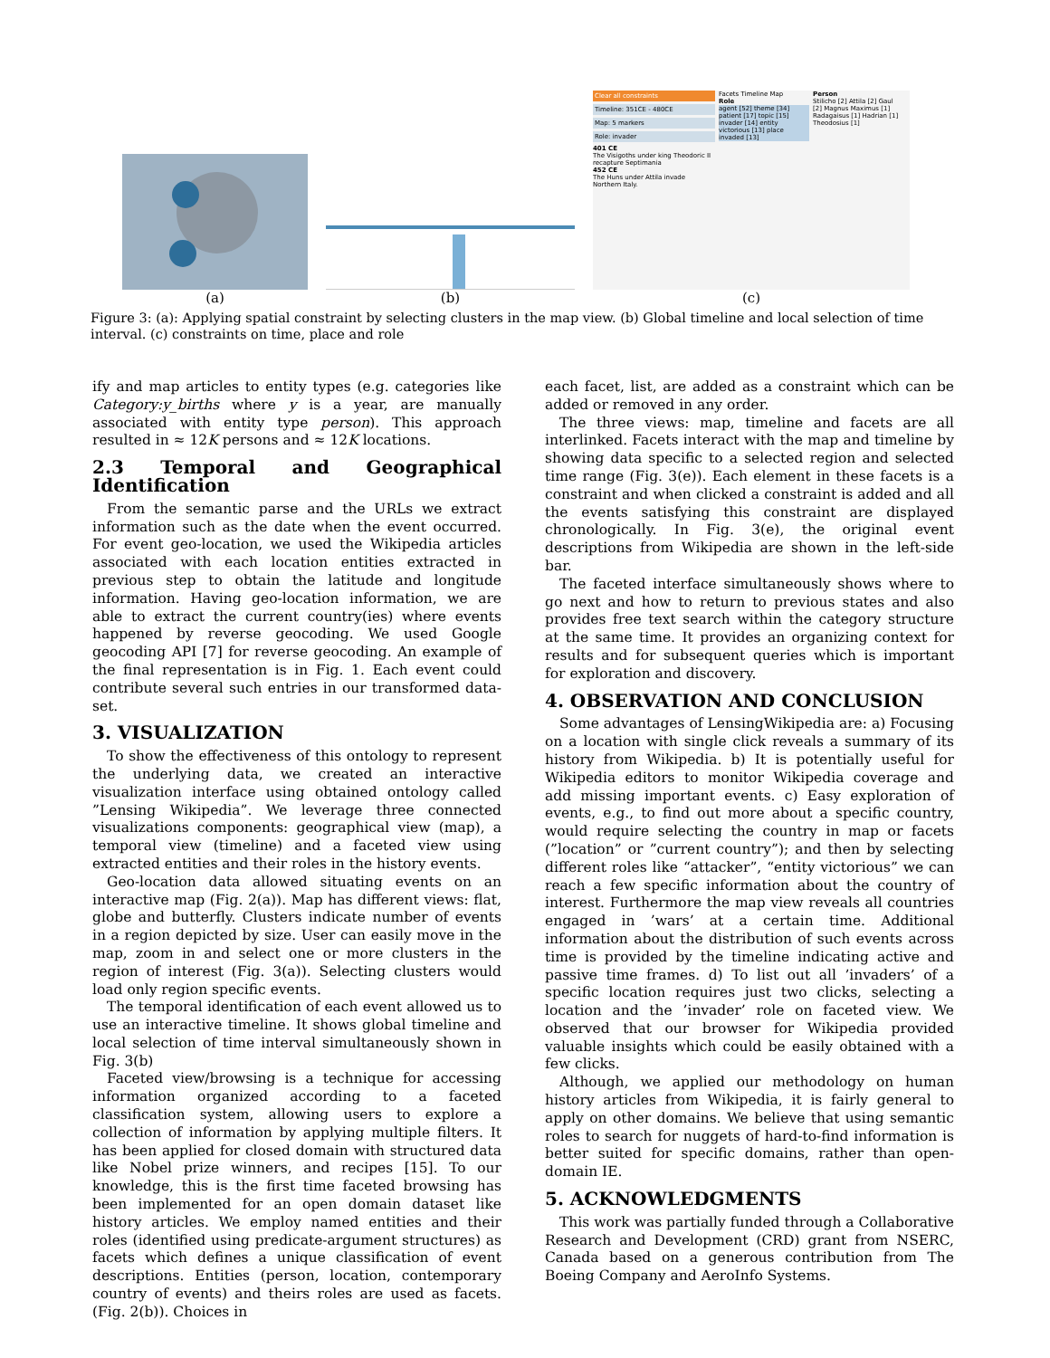(a)
(b)
Clear all constraints
Timeline: 351CE - 480CE
Map: 5 markers
Role: invader
401 CE
The Visigoths under king Theodoric II recapture Septimania
452 CE
The Huns under Attila invade Northern Italy.
Facets Timeline Map
Role
agent [52] theme [34] patient [17] topic [15] invader [14] entity victorious [13] place invaded [13]
Person
Stilicho [2] Attila [2] Gaul [2] Magnus Maximus [1] Radagaisus [1] Hadrian [1] Theodosius [1]
(c)
Figure 3: (a): Applying spatial constraint by selecting clusters in the map view. (b) Global timeline and local selection of time interval. (c) constraints on time, place and role
ify and map articles to entity types (e.g. categories like Category:y_births where y is a year, are manually associated with entity type person). This approach resulted in ≈ 12K persons and ≈ 12K locations.
2.3 Temporal and Geographical Identification
From the semantic parse and the URLs we extract information such as the date when the event occurred. For event geo-location, we used the Wikipedia articles associated with each location entities extracted in previous step to obtain the latitude and longitude information. Having geo-location information, we are able to extract the current country(ies) where events happened by reverse geocoding. We used Google geocoding API [7] for reverse geocoding. An example of the final representation is in Fig. 1. Each event could contribute several such entries in our transformed data-set.
3. VISUALIZATION
To show the effectiveness of this ontology to represent the underlying data, we created an interactive visualization interface using obtained ontology called ”Lensing Wikipedia”. We leverage three connected visualizations components: geographical view (map), a temporal view (timeline) and a faceted view using extracted entities and their roles in the history events.
Geo-location data allowed situating events on an interactive map (Fig. 2(a)). Map has different views: flat, globe and butterfly. Clusters indicate number of events in a region depicted by size. User can easily move in the map, zoom in and select one or more clusters in the region of interest (Fig. 3(a)). Selecting clusters would load only region specific events.
The temporal identification of each event allowed us to use an interactive timeline. It shows global timeline and local selection of time interval simultaneously shown in Fig. 3(b)
Faceted view/browsing is a technique for accessing information organized according to a faceted classification system, allowing users to explore a collection of information by applying multiple filters. It has been applied for closed domain with structured data like Nobel prize winners, and recipes [15]. To our knowledge, this is the first time faceted browsing has been implemented for an open domain dataset like history articles. We employ named entities and their roles (identified using predicate-argument structures) as facets which defines a unique classification of event descriptions. Entities (person, location, contemporary country of events) and theirs roles are used as facets. (Fig. 2(b)). Choices in
each facet, list, are added as a constraint which can be added or removed in any order.
The three views: map, timeline and facets are all interlinked. Facets interact with the map and timeline by showing data specific to a selected region and selected time range (Fig. 3(e)). Each element in these facets is a constraint and when clicked a constraint is added and all the events satisfying this constraint are displayed chronologically. In Fig. 3(e), the original event descriptions from Wikipedia are shown in the left-side bar.
The faceted interface simultaneously shows where to go next and how to return to previous states and also provides free text search within the category structure at the same time. It provides an organizing context for results and for subsequent queries which is important for exploration and discovery.
4. OBSERVATION AND CONCLUSION
Some advantages of LensingWikipedia are: a) Focusing on a location with single click reveals a summary of its history from Wikipedia. b) It is potentially useful for Wikipedia editors to monitor Wikipedia coverage and add missing important events. c) Easy exploration of events, e.g., to find out more about a specific country, would require selecting the country in map or facets (”location” or ”current country”); and then by selecting different roles like “attacker”, “entity victorious” we can reach a few specific information about the country of interest. Furthermore the map view reveals all countries engaged in ’wars’ at a certain time. Additional information about the distribution of such events across time is provided by the timeline indicating active and passive time frames. d) To list out all ’invaders’ of a specific location requires just two clicks, selecting a location and the ’invader’ role on faceted view. We observed that our browser for Wikipedia provided valuable insights which could be easily obtained with a few clicks.
Although, we applied our methodology on human history articles from Wikipedia, it is fairly general to apply on other domains. We believe that using semantic roles to search for nuggets of hard-to-find information is better suited for specific domains, rather than open-domain IE.
5. ACKNOWLEDGMENTS
This work was partially funded through a Collaborative Research and Development (CRD) grant from NSERC, Canada based on a generous contribution from The Boeing Company and AeroInfo Systems.